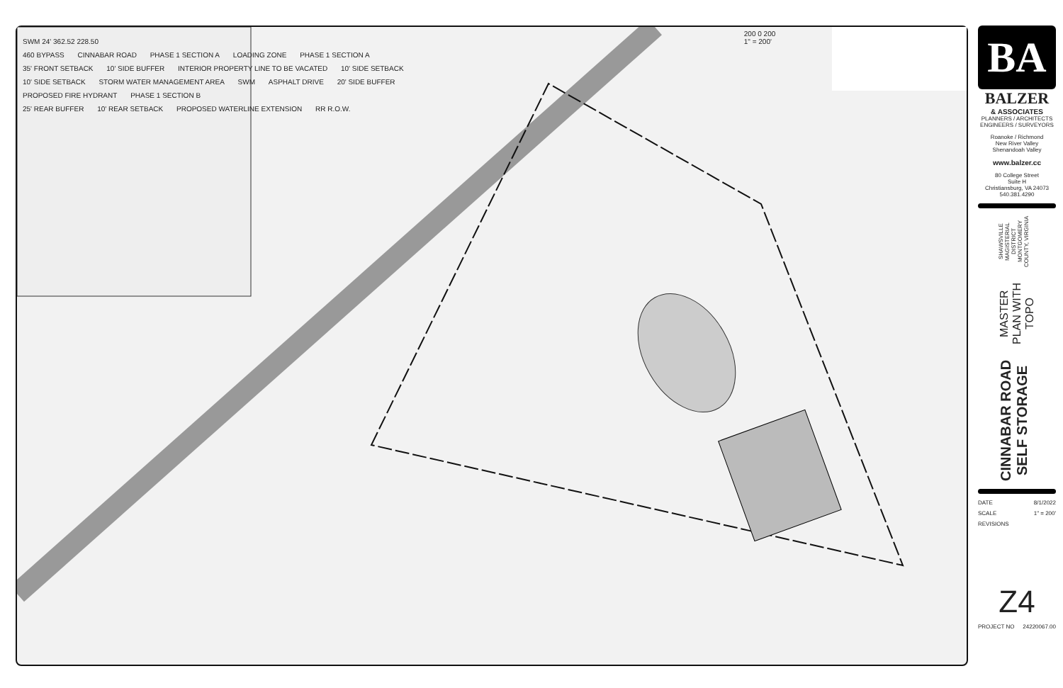SWM 24' 362.52 228.50 200 0 200
1" = 200'
460 BYPASS CINNABAR ROAD PHASE 1 SECTION A LOADING ZONE PHASE 1 SECTION A
35' FRONT SETBACK 10' SIDE BUFFER INTERIOR PROPERTY LINE TO BE VACATED 10' SIDE SETBACK
10' SIDE SETBACK STORM WATER MANAGEMENT AREA SWM ASPHALT DRIVE 20' SIDE BUFFER
PROPOSED FIRE HYDRANT PHASE 1 SECTION B
25' REAR BUFFER 10' REAR SETBACK PROPOSED WATERLINE EXTENSION RR R.O.W.
BA
BALZER
& ASSOCIATES
PLANNERS / ARCHITECTS
ENGINEERS / SURVEYORS
Roanoke / Richmond
New River Valley
Shenandoah Valley
www.balzer.cc
80 College Street
Suite H
Christiansburg, VA 24073
540.381.4290
CINNABAR ROAD SELF STORAGE MASTER PLAN WITH TOPO SHAWSVILLE MAGISTERIAL DISTRICT
MONTGOMERY COUNTY, VIRGINIA
DATE 8/1/2022
SCALE 1" = 200'
REVISIONS
Z4
PROJECT NO 24220067.00